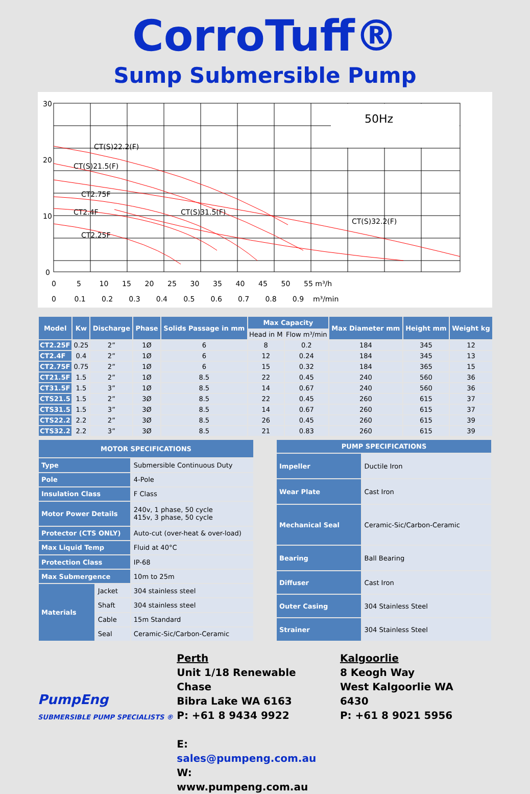CorroTuff®
Sump Submersible Pump
50Hz
CT(S)22.2(F)
CT(S)21.5(F)
CT2.75F
CT2.4F
CT(S)31.5(F)
CT2.25F
CT(S)32.2(F)
30
20
10
0
0 5 10 15 20 25 30 35 40 45 50 55 m³/h
0 0.1 0.2 0.3 0.4 0.5 0.6 0.7 0.8 0.9 m³/min
| Model | Kw | Discharge | Phase | Solids Passage in mm | Max Capacity | | Max Diameter mm | Height mm | Weight kg |
| --- | --- | --- | --- | --- | --- | --- | --- | --- | --- |
| | | | | | Head in M | Flow m³/min | | | |
| CT2.25F | 0.25 | 2” | 1Ø | 6 | 8 | 0.2 | 184 | 345 | 12 |
| CT2.4F | 0.4 | 2” | 1Ø | 6 | 12 | 0.24 | 184 | 345 | 13 |
| CT2.75F | 0.75 | 2” | 1Ø | 6 | 15 | 0.32 | 184 | 365 | 15 |
| CT21.5F | 1.5 | 2” | 1Ø | 8.5 | 22 | 0.45 | 240 | 560 | 36 |
| CT31.5F | 1.5 | 3” | 1Ø | 8.5 | 14 | 0.67 | 240 | 560 | 36 |
| CTS21.5 | 1.5 | 2” | 3Ø | 8.5 | 22 | 0.45 | 260 | 615 | 37 |
| CTS31.5 | 1.5 | 3” | 3Ø | 8.5 | 14 | 0.67 | 260 | 615 | 37 |
| CTS22.2 | 2.2 | 2” | 3Ø | 8.5 | 26 | 0.45 | 260 | 615 | 39 |
| CTS32.2 | 2.2 | 3” | 3Ø | 8.5 | 21 | 0.83 | 260 | 615 | 39 |
| MOTOR SPECIFICATIONS | | |
| --- | --- | --- |
| Type | | Submersible Continuous Duty |
| Pole | | 4-Pole |
| Insulation Class | | F Class |
| Motor Power Details | | 240v, 1 phase, 50 cycle 415v, 3 phase, 50 cycle |
| Protector (CTS ONLY) | | Auto-cut (over-heat & over-load) |
| Max Liquid Temp | | Fluid at 40°C |
| Protection Class | | IP-68 |
| Max Submergence | | 10m to 25m |
| Materials | Jacket | 304 stainless steel |
| | Shaft | 304 stainless steel |
| | Cable | 15m Standard |
| | Seal | Ceramic-Sic/Carbon-Ceramic |
| PUMP SPECIFICATIONS | |
| --- | --- |
| Impeller | Ductile Iron |
| Wear Plate | Cast Iron |
| Mechanical Seal | Ceramic-Sic/Carbon-Ceramic |
| Bearing | Ball Bearing |
| Diffuser | Cast Iron |
| Outer Casing | 304 Stainless Steel |
| Strainer | 304 Stainless Steel |
PumpEng
SUBMERSIBLE PUMP SPECIALISTS ®
Perth
Unit 1/18 Renewable Chase
Bibra Lake WA 6163
P: +61 8 9434 9922
E: sales@pumpeng.com.au
W: www.pumpeng.com.au
Kalgoorlie
8 Keogh Way
West Kalgoorlie WA 6430
P: +61 8 9021 5956